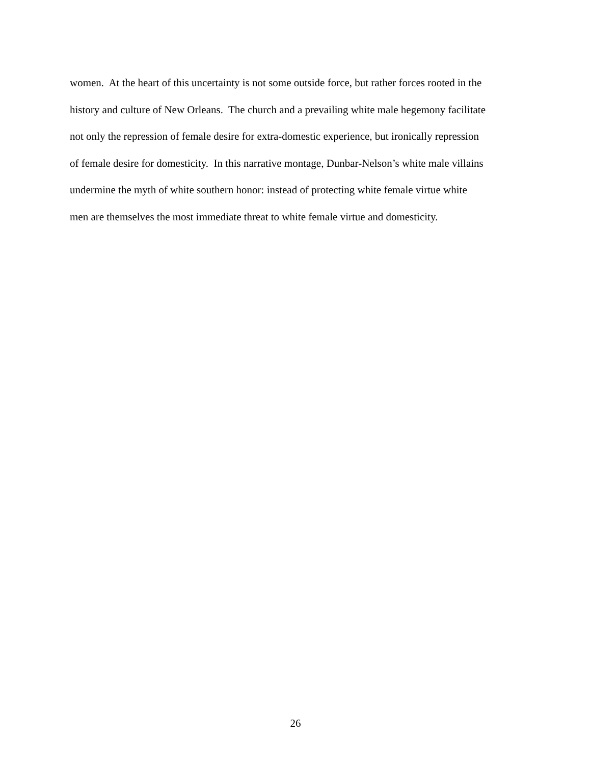women. At the heart of this uncertainty is not some outside force, but rather forces rooted in the
history and culture of New Orleans. The church and a prevailing white male hegemony facilitate
not only the repression of female desire for extra-domestic experience, but ironically repression
of female desire for domesticity. In this narrative montage, Dunbar-Nelson’s white male villains
undermine the myth of white southern honor: instead of protecting white female virtue white
men are themselves the most immediate threat to white female virtue and domesticity.
26